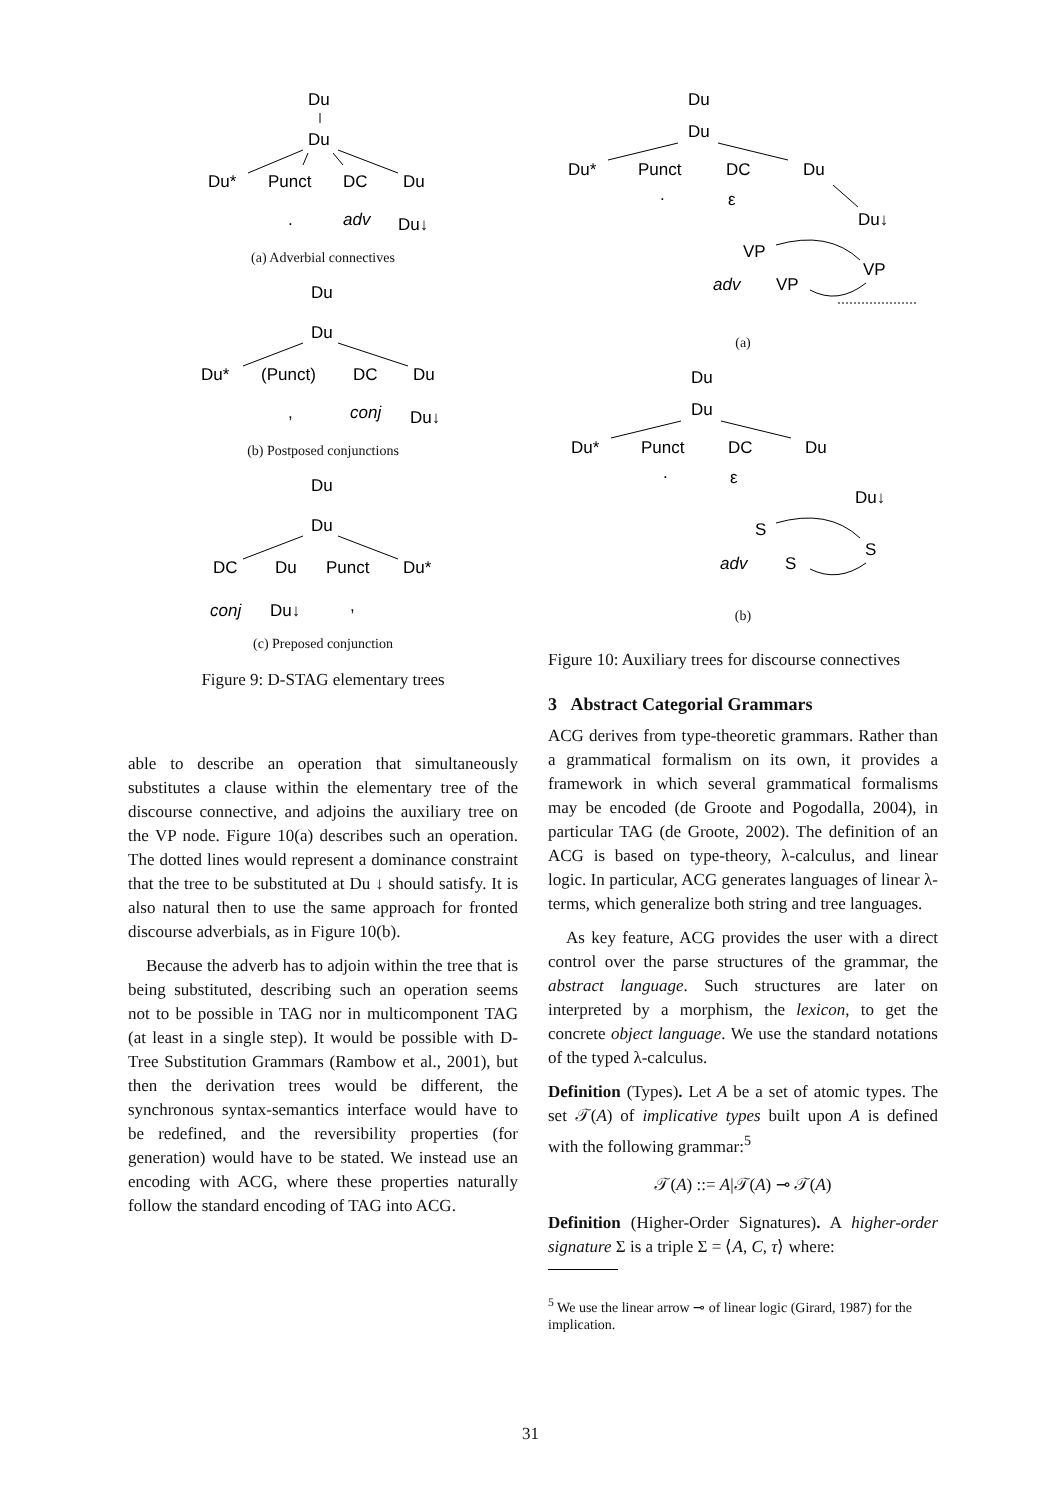Du
Du
Du*
Punct
DC
Du
.
adv
Du↓
(a) Adverbial connectives
Du
Du
Du*
(Punct)
DC
Du
,
conj
Du↓
(b) Postposed conjunctions
Du
Du
DC
Du
Punct
Du*
conj
Du↓
,
(c) Preposed conjunction
Figure 9: D-STAG elementary trees
able to describe an operation that simultaneously substitutes a clause within the elementary tree of the discourse connective, and adjoins the auxiliary tree on the VP node. Figure 10(a) describes such an operation. The dotted lines would represent a dominance constraint that the tree to be substituted at Du ↓ should satisfy. It is also natural then to use the same approach for fronted discourse adverbials, as in Figure 10(b).
Because the adverb has to adjoin within the tree that is being substituted, describing such an operation seems not to be possible in TAG nor in multicomponent TAG (at least in a single step). It would be possible with D-Tree Substitution Grammars (Rambow et al., 2001), but then the derivation trees would be different, the synchronous syntax-semantics interface would have to be redefined, and the reversibility properties (for generation) would have to be stated. We instead use an encoding with ACG, where these properties naturally follow the standard encoding of TAG into ACG.
Du
Du
Du*
Punct
DC
Du
.
ε
Du↓
VP
VP
adv
VP
(a)
Du
Du
Du*
Punct
DC
Du
.
ε
Du↓
S
S
adv
S
(b)
Figure 10: Auxiliary trees for discourse connectives
3 Abstract Categorial Grammars
ACG derives from type-theoretic grammars. Rather than a grammatical formalism on its own, it provides a framework in which several grammatical formalisms may be encoded (de Groote and Pogodalla, 2004), in particular TAG (de Groote, 2002). The definition of an ACG is based on type-theory, λ-calculus, and linear logic. In particular, ACG generates languages of linear λ-terms, which generalize both string and tree languages.
As key feature, ACG provides the user with a direct control over the parse structures of the grammar, the abstract language. Such structures are later on interpreted by a morphism, the lexicon, to get the concrete object language. We use the standard notations of the typed λ-calculus.
Definition (Types). Let A be a set of atomic types. The set 𝒯(A) of implicative types built upon A is defined with the following grammar:<sup>5</sup>
𝒯(A) ::= A|𝒯(A) ⊸ 𝒯(A)
Definition (Higher-Order Signatures). A higher-order signature Σ is a triple Σ = ⟨A, C, τ⟩ where:
<sup>5</sup> We use the linear arrow ⊸ of linear logic (Girard, 1987) for the implication.
31